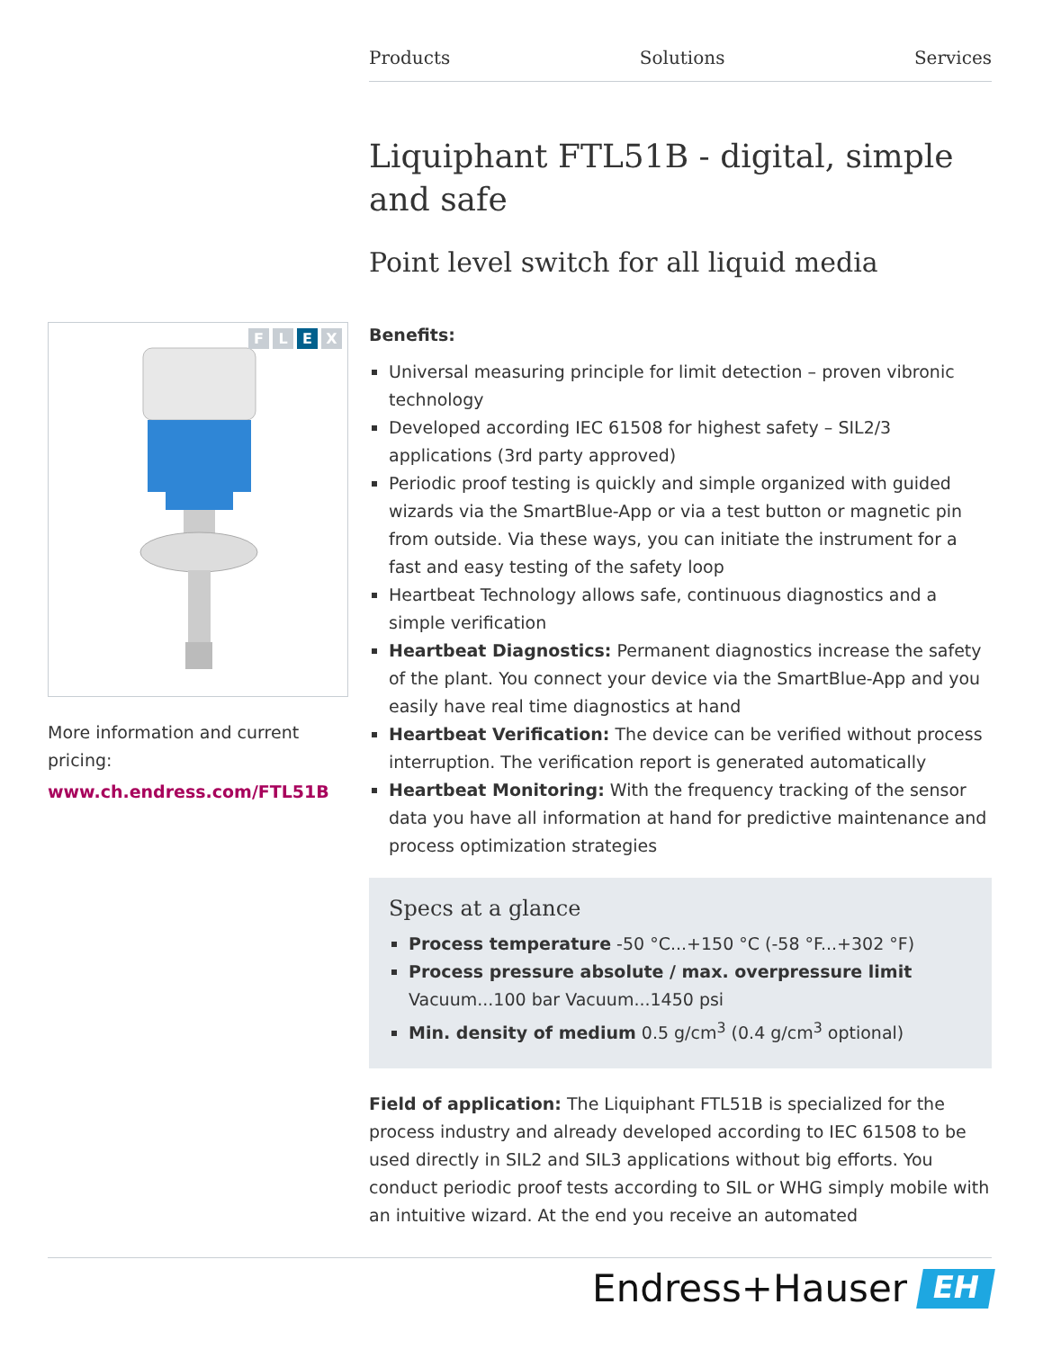Products Solutions Services
Liquiphant FTL51B - digital, simple and safe
Point level switch for all liquid media
Benefits:
Universal measuring principle for limit detection – proven vibronic technology
Developed according IEC 61508 for highest safety – SIL2/3 applications (3rd party approved)
Periodic proof testing is quickly and simple organized with guided wizards via the SmartBlue-App or via a test button or magnetic pin from outside. Via these ways, you can initiate the instrument for a fast and easy testing of the safety loop
Heartbeat Technology allows safe, continuous diagnostics and a simple verification
Heartbeat Diagnostics: Permanent diagnostics increase the safety of the plant. You connect your device via the SmartBlue-App and you easily have real time diagnostics at hand
Heartbeat Verification: The device can be verified without process interruption. The verification report is generated automatically
Heartbeat Monitoring: With the frequency tracking of the sensor data you have all information at hand for predictive maintenance and process optimization strategies
Specs at a glance
Process temperature -50 °C...+150 °C (-58 °F...+302 °F)
Process pressure absolute / max. overpressure limit Vacuum...100 bar Vacuum...1450 psi
Min. density of medium 0.5 g/cm<sup>3</sup> (0.4 g/cm<sup>3</sup> optional)
Field of application: The Liquiphant FTL51B is specialized for the process industry and already developed according to IEC 61508 to be used directly in SIL2 and SIL3 applications without big efforts. You conduct periodic proof tests according to SIL or WHG simply mobile with an intuitive wizard. At the end you receive an automated
FLEX
More information and current pricing:
www.ch.endress.com/FTL51B
Endress+Hauser
EH